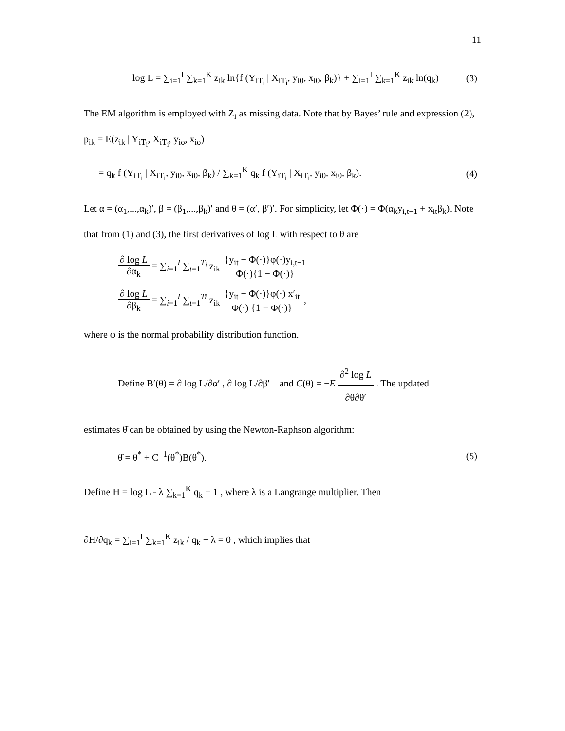11
log L = ∑<sub>i=1</sub><sup>I</sup> ∑<sub>k=1</sub><sup>K</sup> z<sub>ik</sub> ln{f (Y<sub>iT<sub>i</sub></sub> | X<sub>iT<sub>i</sub></sub>, y<sub>i0</sub>, x<sub>i0</sub>, β<sub>k</sub>)} + ∑<sub>i=1</sub><sup>I</sup> ∑<sub>k=1</sub><sup>K</sup> z<sub>ik</sub> ln(q<sub>k</sub>)
(3)
The EM algorithm is employed with Z<sub>i</sub> as missing data. Note that by Bayes’ rule and expression (2),
p<sub>ik</sub> = E(z<sub>ik</sub> | Y<sub>iT<sub>i</sub></sub>, X<sub>iT<sub>i</sub></sub>, y<sub>io</sub>, x<sub>io</sub>)
= q<sub>k</sub> f (Y<sub>iT<sub>i</sub></sub> | X<sub>iT<sub>i</sub></sub>, y<sub>i0</sub>, x<sub>i0</sub>, β<sub>k</sub>) / ∑<sub>k=1</sub><sup>K</sup> q<sub>k</sub> f (Y<sub>iT<sub>i</sub></sub> | X<sub>iT<sub>i</sub></sub>, y<sub>i0</sub>, x<sub>i0</sub>, β<sub>k</sub>).
(4)
Let α = (α<sub>1</sub>,...,α<sub>k</sub>)′, β = (β<sub>1</sub>,...,β<sub>k</sub>)′ and θ = (α′, β′)′. For simplicity, let Φ(·) = Φ(α<sub>k</sub>y<sub>i,t−1</sub> + x<sub>it</sub>β<sub>k</sub>). Note that from (1) and (3), the first derivatives of log L with respect to θ are
∂ log L ∂α<sub>k</sub> = ∑<sub>i=1</sub><sup>I</sup> ∑<sub>t=1</sub><sup>T<sub>i</sub></sup> z<sub>ik</sub> {y<sub>it</sub> − Φ(·)}φ(·)y<sub>i,t−1</sub> Φ(·){1 − Φ(·)}
∂ log L ∂β<sub>k</sub> = ∑<sub>i=1</sub><sup>I</sup> ∑<sub>t=1</sub><sup>Ti</sup> z<sub>ik</sub> {y<sub>it</sub> − Φ(·)}φ(·) x′<sub>it</sub> Φ(·) {1 − Φ(·)} ,
where φ is the normal probability distribution function.
Define B′(θ) = ∂ log L/∂α′ , ∂ log L/∂β′ and C(θ) = −E ∂<sup>2</sup> log L ∂θ∂θ′ . The updated
estimates θ̂ can be obtained by using the Newton-Raphson algorithm:
θ̂ = θ<sup>*</sup> + C<sup>−1</sup>(θ<sup>*</sup>)B(θ<sup>*</sup>). (5)
Define H = log L - λ ∑<sub>k=1</sub><sup>K</sup> q<sub>k</sub> − 1 , where λ is a Langrange multiplier. Then
∂H/∂q<sub>k</sub> = ∑<sub>i=1</sub><sup>I</sup> ∑<sub>k=1</sub><sup>K</sup> z<sub>ik</sub> / q<sub>k</sub> − λ = 0 , which implies that